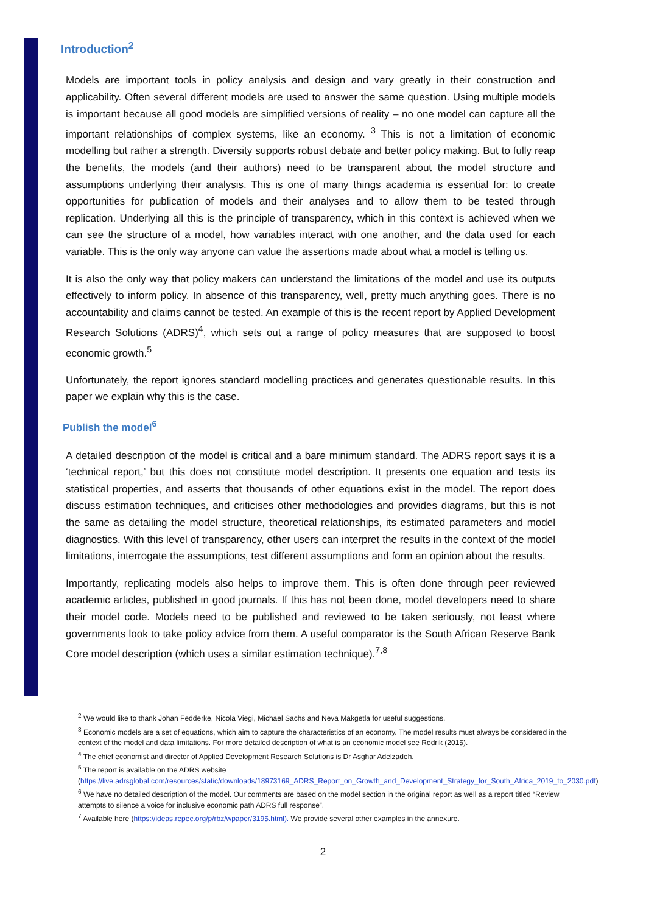Introduction<sup>2</sup>
Models are important tools in policy analysis and design and vary greatly in their construction and applicability. Often several different models are used to answer the same question. Using multiple models is important because all good models are simplified versions of reality – no one model can capture all the important relationships of complex systems, like an economy. <sup>3</sup> This is not a limitation of economic modelling but rather a strength. Diversity supports robust debate and better policy making. But to fully reap the benefits, the models (and their authors) need to be transparent about the model structure and assumptions underlying their analysis. This is one of many things academia is essential for: to create opportunities for publication of models and their analyses and to allow them to be tested through replication. Underlying all this is the principle of transparency, which in this context is achieved when we can see the structure of a model, how variables interact with one another, and the data used for each variable. This is the only way anyone can value the assertions made about what a model is telling us.
It is also the only way that policy makers can understand the limitations of the model and use its outputs effectively to inform policy. In absence of this transparency, well, pretty much anything goes. There is no accountability and claims cannot be tested. An example of this is the recent report by Applied Development Research Solutions (ADRS)<sup>4</sup>, which sets out a range of policy measures that are supposed to boost economic growth.<sup>5</sup>
Unfortunately, the report ignores standard modelling practices and generates questionable results. In this paper we explain why this is the case.
Publish the model<sup>6</sup>
A detailed description of the model is critical and a bare minimum standard. The ADRS report says it is a ‘technical report,’ but this does not constitute model description. It presents one equation and tests its statistical properties, and asserts that thousands of other equations exist in the model. The report does discuss estimation techniques, and criticises other methodologies and provides diagrams, but this is not the same as detailing the model structure, theoretical relationships, its estimated parameters and model diagnostics. With this level of transparency, other users can interpret the results in the context of the model limitations, interrogate the assumptions, test different assumptions and form an opinion about the results.
Importantly, replicating models also helps to improve them. This is often done through peer reviewed academic articles, published in good journals. If this has not been done, model developers need to share their model code. Models need to be published and reviewed to be taken seriously, not least where governments look to take policy advice from them. A useful comparator is the South African Reserve Bank Core model description (which uses a similar estimation technique).<sup>7,8</sup>
<sup>2</sup> We would like to thank Johan Fedderke, Nicola Viegi, Michael Sachs and Neva Makgetla for useful suggestions.
<sup>3</sup> Economic models are a set of equations, which aim to capture the characteristics of an economy. The model results must always be considered in the context of the model and data limitations. For more detailed description of what is an economic model see Rodrik (2015).
<sup>4</sup> The chief economist and director of Applied Development Research Solutions is Dr Asghar Adelzadeh.
<sup>5</sup> The report is available on the ADRS website (https://live.adrsglobal.com/resources/static/downloads/18973169_ADRS_Report_on_Growth_and_Development_Strategy_for_South_Africa_2019_to_2030.pdf)
<sup>6</sup> We have no detailed description of the model. Our comments are based on the model section in the original report as well as a report titled “Review attempts to silence a voice for inclusive economic path ADRS full response”.
<sup>7</sup> Available here (https://ideas.repec.org/p/rbz/wpaper/3195.html). We provide several other examples in the annexure.
2